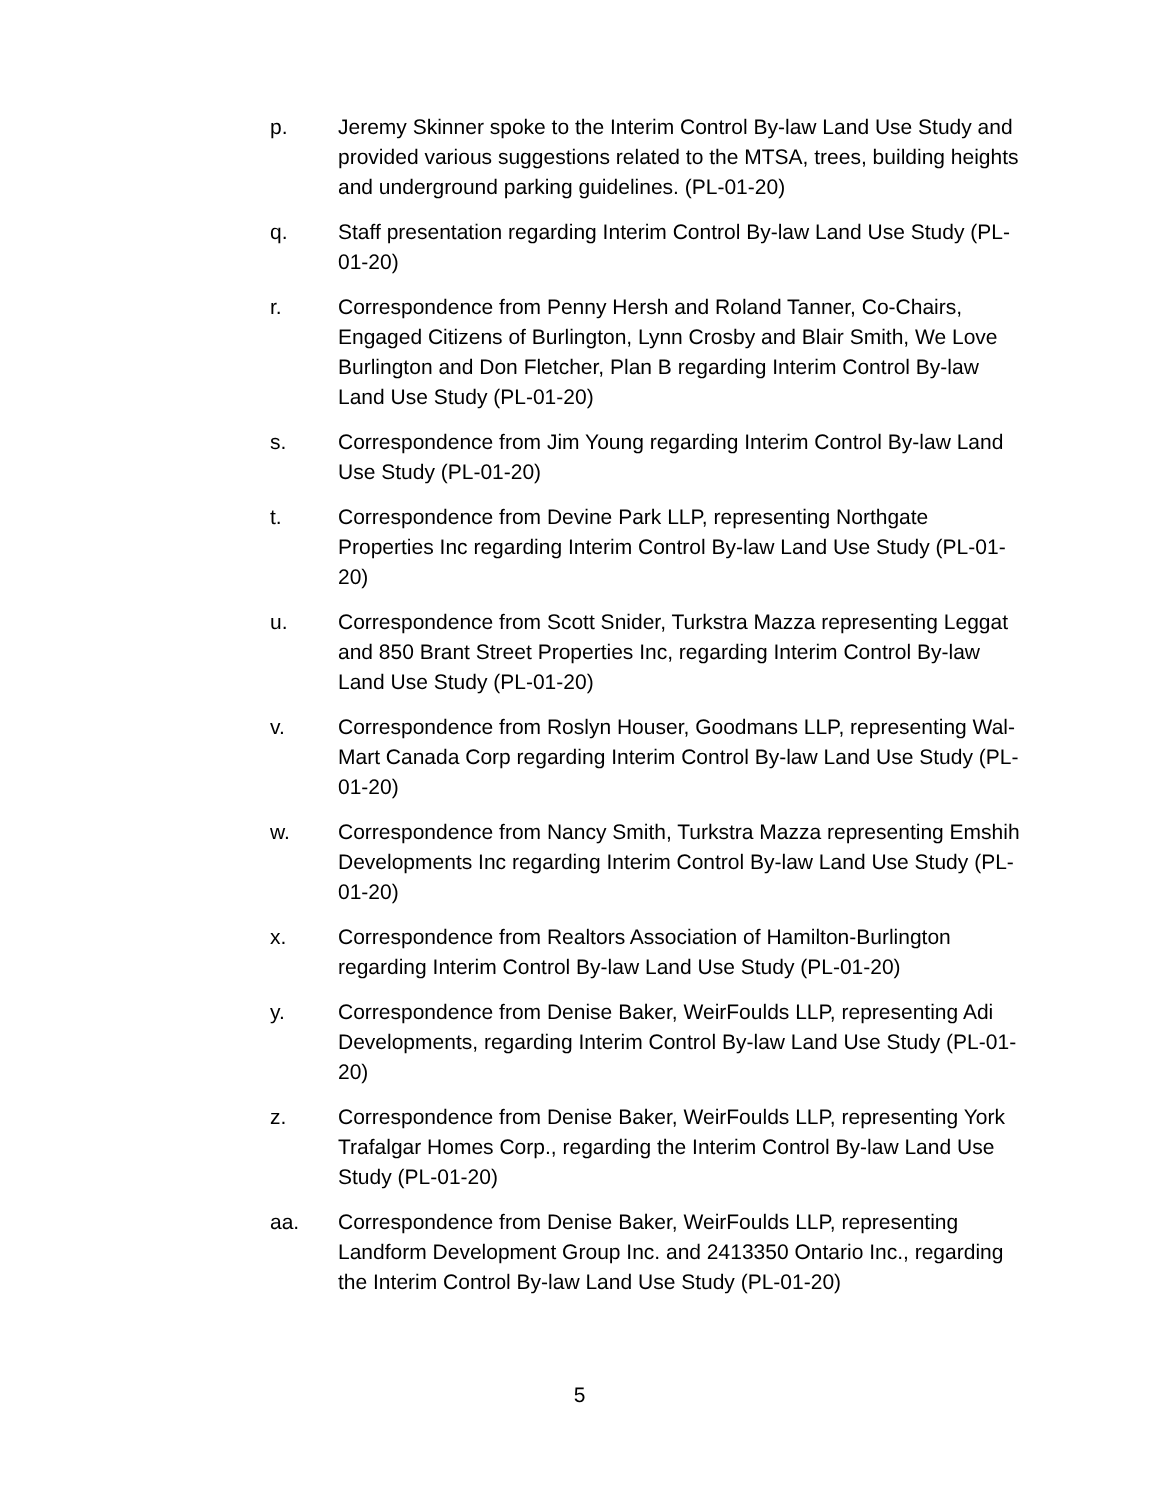p. Jeremy Skinner spoke to the Interim Control By-law Land Use Study and provided various suggestions related to the MTSA, trees, building heights and underground parking guidelines. (PL-01-20)
q. Staff presentation regarding Interim Control By-law Land Use Study (PL-01-20)
r. Correspondence from Penny Hersh and Roland Tanner, Co-Chairs, Engaged Citizens of Burlington, Lynn Crosby and Blair Smith, We Love Burlington and Don Fletcher, Plan B regarding Interim Control By-law Land Use Study (PL-01-20)
s. Correspondence from Jim Young regarding Interim Control By-law Land Use Study (PL-01-20)
t. Correspondence from Devine Park LLP, representing Northgate Properties Inc regarding Interim Control By-law Land Use Study (PL-01-20)
u. Correspondence from Scott Snider, Turkstra Mazza representing Leggat and 850 Brant Street Properties Inc, regarding Interim Control By-law Land Use Study (PL-01-20)
v. Correspondence from Roslyn Houser, Goodmans LLP, representing Wal-Mart Canada Corp regarding Interim Control By-law Land Use Study (PL-01-20)
w. Correspondence from Nancy Smith, Turkstra Mazza representing Emshih Developments Inc regarding Interim Control By-law Land Use Study (PL-01-20)
x. Correspondence from Realtors Association of Hamilton-Burlington regarding Interim Control By-law Land Use Study (PL-01-20)
y. Correspondence from Denise Baker, WeirFoulds LLP, representing Adi Developments, regarding Interim Control By-law Land Use Study (PL-01-20)
z. Correspondence from Denise Baker, WeirFoulds LLP, representing York Trafalgar Homes Corp., regarding the Interim Control By-law Land Use Study (PL-01-20)
aa. Correspondence from Denise Baker, WeirFoulds LLP, representing Landform Development Group Inc. and 2413350 Ontario Inc., regarding the Interim Control By-law Land Use Study (PL-01-20)
5